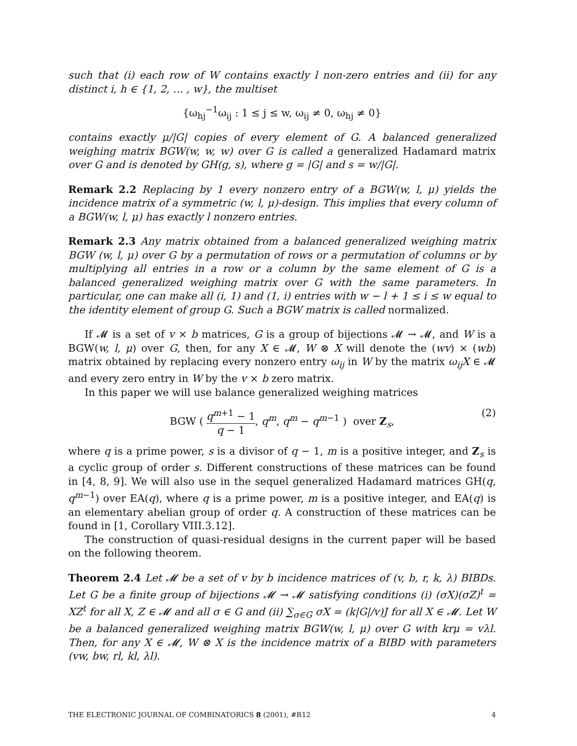such that (i) each row of W contains exactly l non-zero entries and (ii) for any distinct i, h ∈ {1, 2, … , w}, the multiset
{ω<sub>hj</sub><sup>−1</sup>ω<sub>ij</sub> : 1 ≤ j ≤ w, ω<sub>ij</sub> ≠ 0, ω<sub>hj</sub> ≠ 0}
contains exactly μ/|G| copies of every element of G. A balanced generalized weighing matrix BGW(w, w, w) over G is called a generalized Hadamard matrix over G and is denoted by GH(g, s), where g = |G| and s = w/|G|.
Remark 2.2 Replacing by 1 every nonzero entry of a BGW(w, l, μ) yields the incidence matrix of a symmetric (w, l, μ)-design. This implies that every column of a BGW(w, l, μ) has exactly l nonzero entries.
Remark 2.3 Any matrix obtained from a balanced generalized weighing matrix BGW (w, l, μ) over G by a permutation of rows or a permutation of columns or by multiplying all entries in a row or a column by the same element of G is a balanced generalized weighing matrix over G with the same parameters. In particular, one can make all (i, 1) and (1, i) entries with w − l + 1 ≤ i ≤ w equal to the identity element of group G. Such a BGW matrix is called normalized.
If 𝓜 is a set of v × b matrices, G is a group of bijections 𝓜 → 𝓜, and W is a BGW(w, l, μ) over G, then, for any X ∈ 𝓜, W ⊗ X will denote the (wv) × (wb) matrix obtained by replacing every nonzero entry ω<sub>ij</sub> in W by the matrix ω<sub>ij</sub>X ∈ 𝓜 and every zero entry in W by the v × b zero matrix.
In this paper we will use balance generalized weighing matrices
BGW ( q<sup>m+1</sup> − 1 q − 1, q<sup>m</sup>, q<sup>m</sup> − q<sup>m−1</sup> ) over Z<sub>s</sub>, (2)
where q is a prime power, s is a divisor of q − 1, m is a positive integer, and Z<sub>s</sub> is a cyclic group of order s. Different constructions of these matrices can be found in [4, 8, 9]. We will also use in the sequel generalized Hadamard matrices GH(q, q<sup>m−1</sup>) over EA(q), where q is a prime power, m is a positive integer, and EA(q) is an elementary abelian group of order q. A construction of these matrices can be found in [1, Corollary VIII.3.12].
The construction of quasi-residual designs in the current paper will be based on the following theorem.
Theorem 2.4 Let 𝓜 be a set of v by b incidence matrices of (v, b, r, k, λ) BIBDs. Let G be a finite group of bijections 𝓜 → 𝓜 satisfying conditions (i) (σX)(σZ)<sup>t</sup> = XZ<sup>t</sup> for all X, Z ∈ 𝓜 and all σ ∈ G and (ii) ∑<sub>σ∈G</sub> σX = (k|G|/v)J for all X ∈ 𝓜. Let W be a balanced generalized weighing matrix BGW(w, l, μ) over G with krμ = vλl. Then, for any X ∈ 𝓜, W ⊗ X is the incidence matrix of a BIBD with parameters (vw, bw, rl, kl, λl).
THE ELECTRONIC JOURNAL OF COMBINATORICS 8 (2001), #R12 4